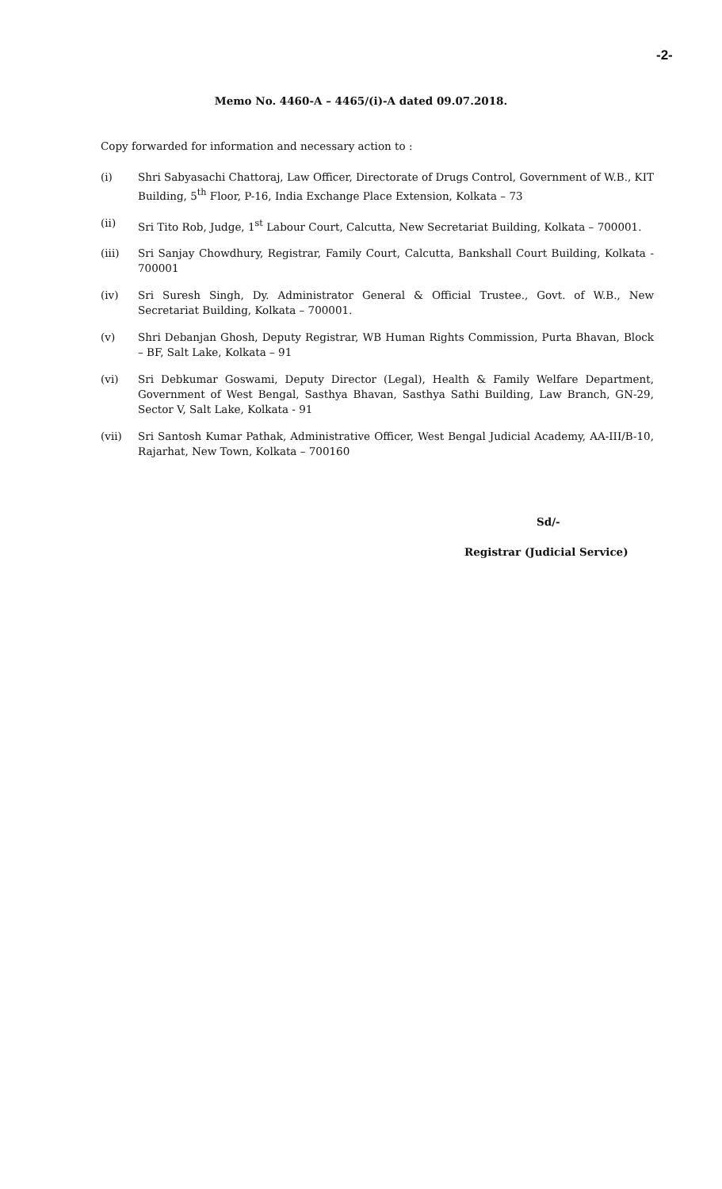-2-
Memo No. 4460-A – 4465/(i)-A dated 09.07.2018.
Copy forwarded for information and necessary action to :
(i) Shri Sabyasachi Chattoraj, Law Officer, Directorate of Drugs Control, Government of W.B., KIT Building, 5<sup>th</sup> Floor, P-16, India Exchange Place Extension, Kolkata – 73
(ii) Sri Tito Rob, Judge, 1<sup>st</sup> Labour Court, Calcutta, New Secretariat Building, Kolkata – 700001.
(iii) Sri Sanjay Chowdhury, Registrar, Family Court, Calcutta, Bankshall Court Building, Kolkata - 700001
(iv) Sri Suresh Singh, Dy. Administrator General & Official Trustee., Govt. of W.B., New Secretariat Building, Kolkata – 700001.
(v) Shri Debanjan Ghosh, Deputy Registrar, WB Human Rights Commission, Purta Bhavan, Block – BF, Salt Lake, Kolkata – 91
(vi) Sri Debkumar Goswami, Deputy Director (Legal), Health & Family Welfare Department, Government of West Bengal, Sasthya Bhavan, Sasthya Sathi Building, Law Branch, GN-29, Sector V, Salt Lake, Kolkata - 91
(vii) Sri Santosh Kumar Pathak, Administrative Officer, West Bengal Judicial Academy, AA-III/B-10, Rajarhat, New Town, Kolkata – 700160
Sd/-
Registrar (Judicial Service)